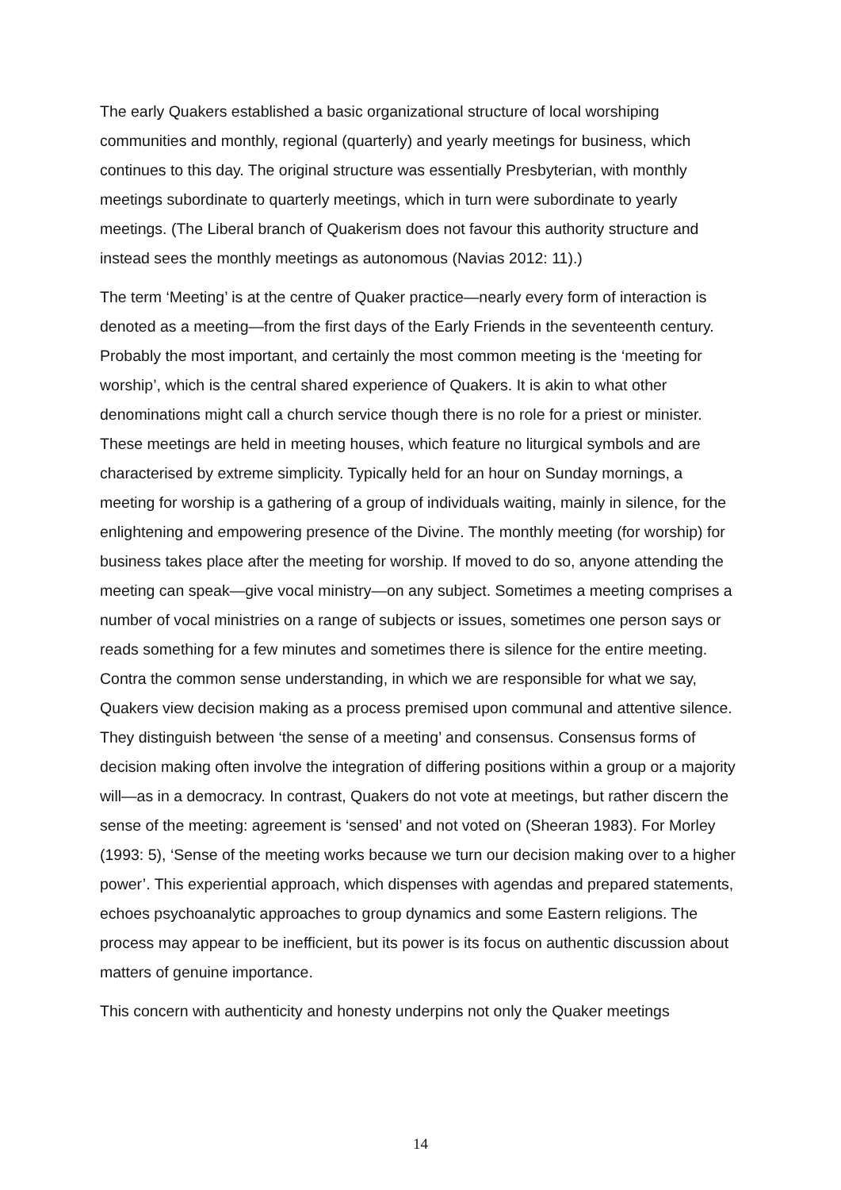The early Quakers established a basic organizational structure of local worshiping communities and monthly, regional (quarterly) and yearly meetings for business, which continues to this day. The original structure was essentially Presbyterian, with monthly meetings subordinate to quarterly meetings, which in turn were subordinate to yearly meetings. (The Liberal branch of Quakerism does not favour this authority structure and instead sees the monthly meetings as autonomous (Navias 2012: 11).)
The term ‘Meeting’ is at the centre of Quaker practice—nearly every form of interaction is denoted as a meeting—from the first days of the Early Friends in the seventeenth century. Probably the most important, and certainly the most common meeting is the ‘meeting for worship’, which is the central shared experience of Quakers. It is akin to what other denominations might call a church service though there is no role for a priest or minister. These meetings are held in meeting houses, which feature no liturgical symbols and are characterised by extreme simplicity. Typically held for an hour on Sunday mornings, a meeting for worship is a gathering of a group of individuals waiting, mainly in silence, for the enlightening and empowering presence of the Divine. The monthly meeting (for worship) for business takes place after the meeting for worship. If moved to do so, anyone attending the meeting can speak—give vocal ministry—on any subject. Sometimes a meeting comprises a number of vocal ministries on a range of subjects or issues, sometimes one person says or reads something for a few minutes and sometimes there is silence for the entire meeting. Contra the common sense understanding, in which we are responsible for what we say, Quakers view decision making as a process premised upon communal and attentive silence. They distinguish between ‘the sense of a meeting’ and consensus. Consensus forms of decision making often involve the integration of differing positions within a group or a majority will—as in a democracy. In contrast, Quakers do not vote at meetings, but rather discern the sense of the meeting: agreement is ‘sensed’ and not voted on (Sheeran 1983). For Morley (1993: 5), ‘Sense of the meeting works because we turn our decision making over to a higher power’. This experiential approach, which dispenses with agendas and prepared statements, echoes psychoanalytic approaches to group dynamics and some Eastern religions. The process may appear to be inefficient, but its power is its focus on authentic discussion about matters of genuine importance.
This concern with authenticity and honesty underpins not only the Quaker meetings
14